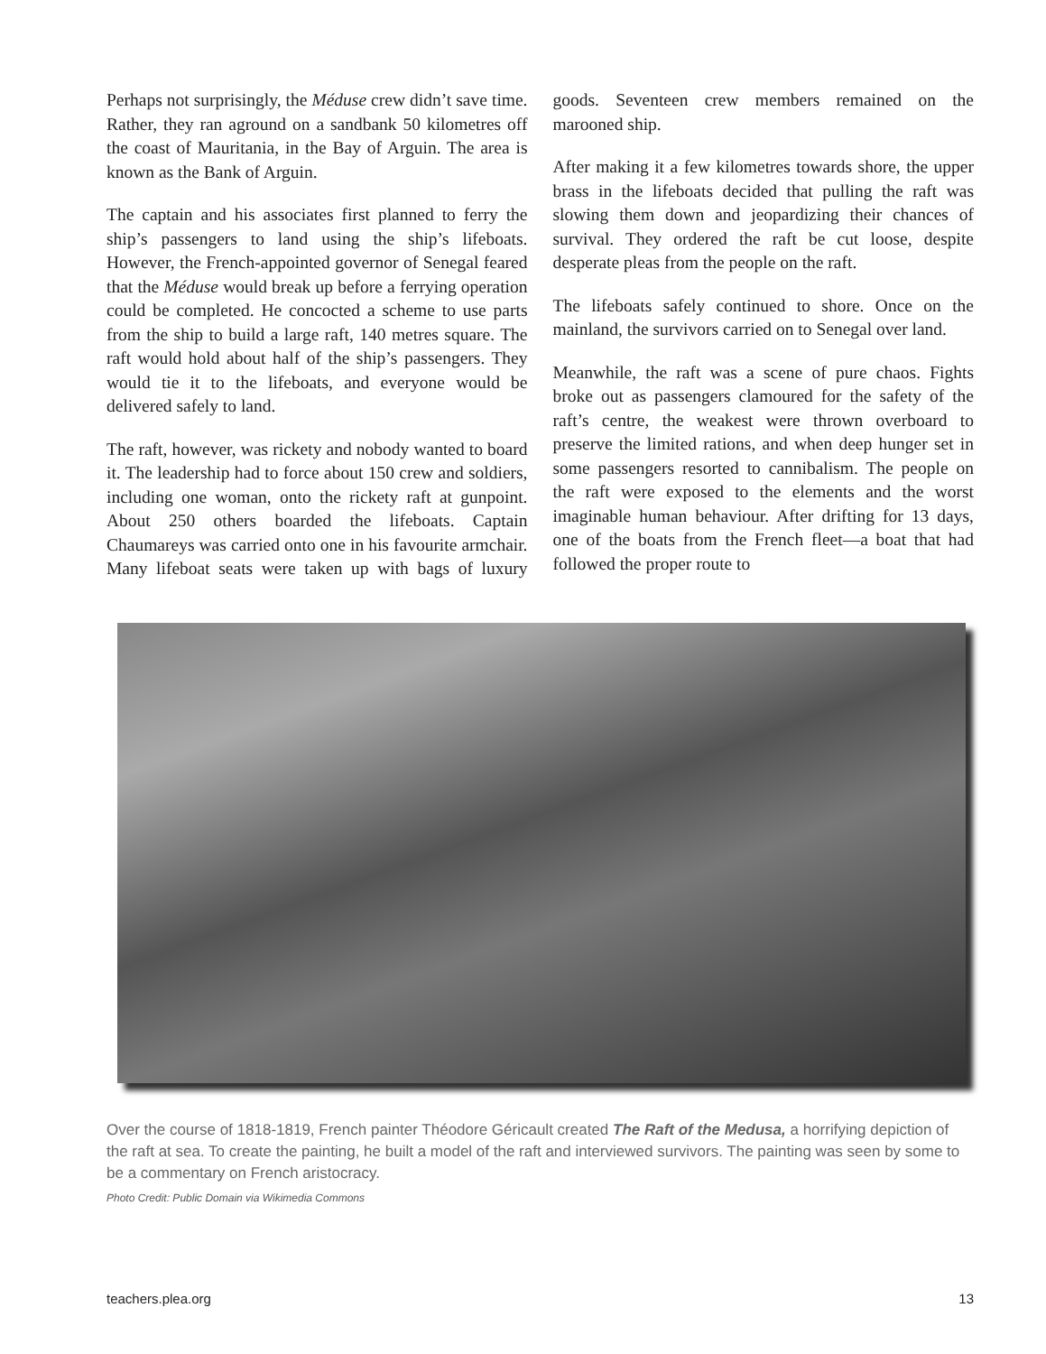Perhaps not surprisingly, the Méduse crew didn’t save time. Rather, they ran aground on a sandbank 50 kilometres off the coast of Mauritania, in the Bay of Arguin. The area is known as the Bank of Arguin.
The captain and his associates first planned to ferry the ship’s passengers to land using the ship’s lifeboats. However, the French-appointed governor of Senegal feared that the Méduse would break up before a ferrying operation could be completed. He concocted a scheme to use parts from the ship to build a large raft, 140 metres square. The raft would hold about half of the ship’s passengers. They would tie it to the lifeboats, and everyone would be delivered safely to land.
The raft, however, was rickety and nobody wanted to board it. The leadership had to force about 150 crew and soldiers, including one woman, onto the rickety raft at gunpoint. About 250 others boarded the lifeboats. Captain Chaumareys was carried onto one in his favourite armchair. Many lifeboat seats were taken up with bags of luxury goods. Seventeen crew members remained on the marooned ship.
After making it a few kilometres towards shore, the upper brass in the lifeboats decided that pulling the raft was slowing them down and jeopardizing their chances of survival. They ordered the raft be cut loose, despite desperate pleas from the people on the raft.
The lifeboats safely continued to shore. Once on the mainland, the survivors carried on to Senegal over land.
Meanwhile, the raft was a scene of pure chaos. Fights broke out as passengers clamoured for the safety of the raft’s centre, the weakest were thrown overboard to preserve the limited rations, and when deep hunger set in some passengers resorted to cannibalism. The people on the raft were exposed to the elements and the worst imaginable human behaviour. After drifting for 13 days, one of the boats from the French fleet—a boat that had followed the proper route to
Over the course of 1818-1819, French painter Théodore Géricault created The Raft of the Medusa, a horrifying depiction of the raft at sea. To create the painting, he built a model of the raft and interviewed survivors. The painting was seen by some to be a commentary on French aristocracy.
Photo Credit: Public Domain via Wikimedia Commons
teachers.plea.org 13